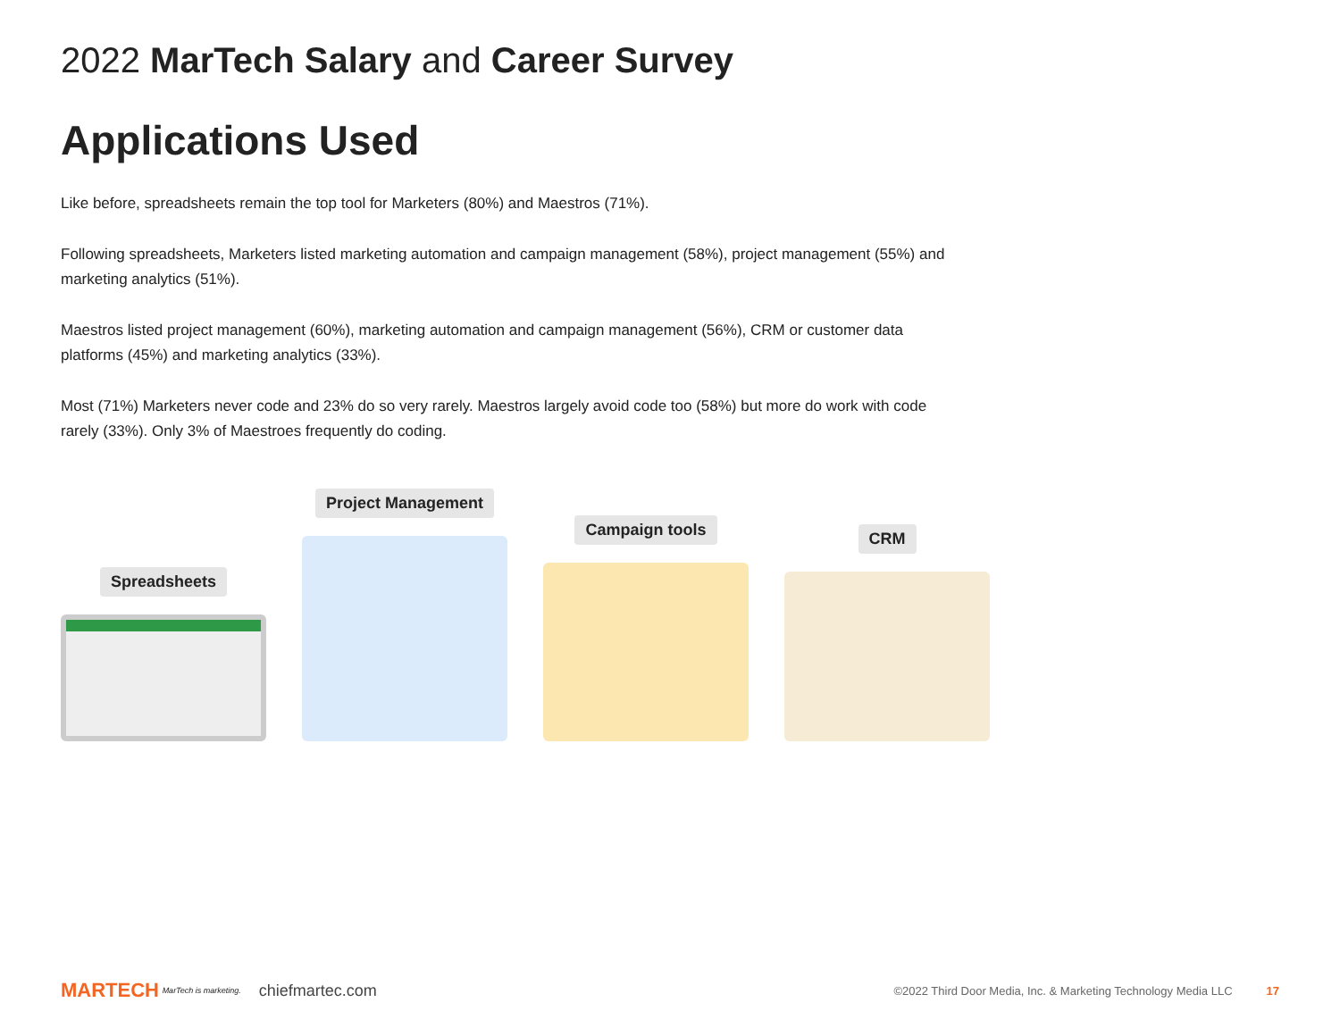2022 MarTech Salary and Career Survey
Applications Used
Like before, spreadsheets remain the top tool for Marketers (80%) and Maestros (71%).
Following spreadsheets, Marketers listed marketing automation and campaign management (58%), project management (55%) and marketing analytics (51%).
Maestros listed project management (60%), marketing automation and campaign management (56%), CRM or customer data platforms (45%) and marketing analytics (33%).
Most (71%) Marketers never code and 23% do so very rarely. Maestros largely avoid code too (58%) but more do work with code rarely (33%). Only 3% of Maestroes frequently do coding.
Spreadsheets
Project Management
Campaign tools
CRM
MARTECH MarTech is marketing. chiefmartec.com ©2022 Third Door Media, Inc. & Marketing Technology Media LLC 17